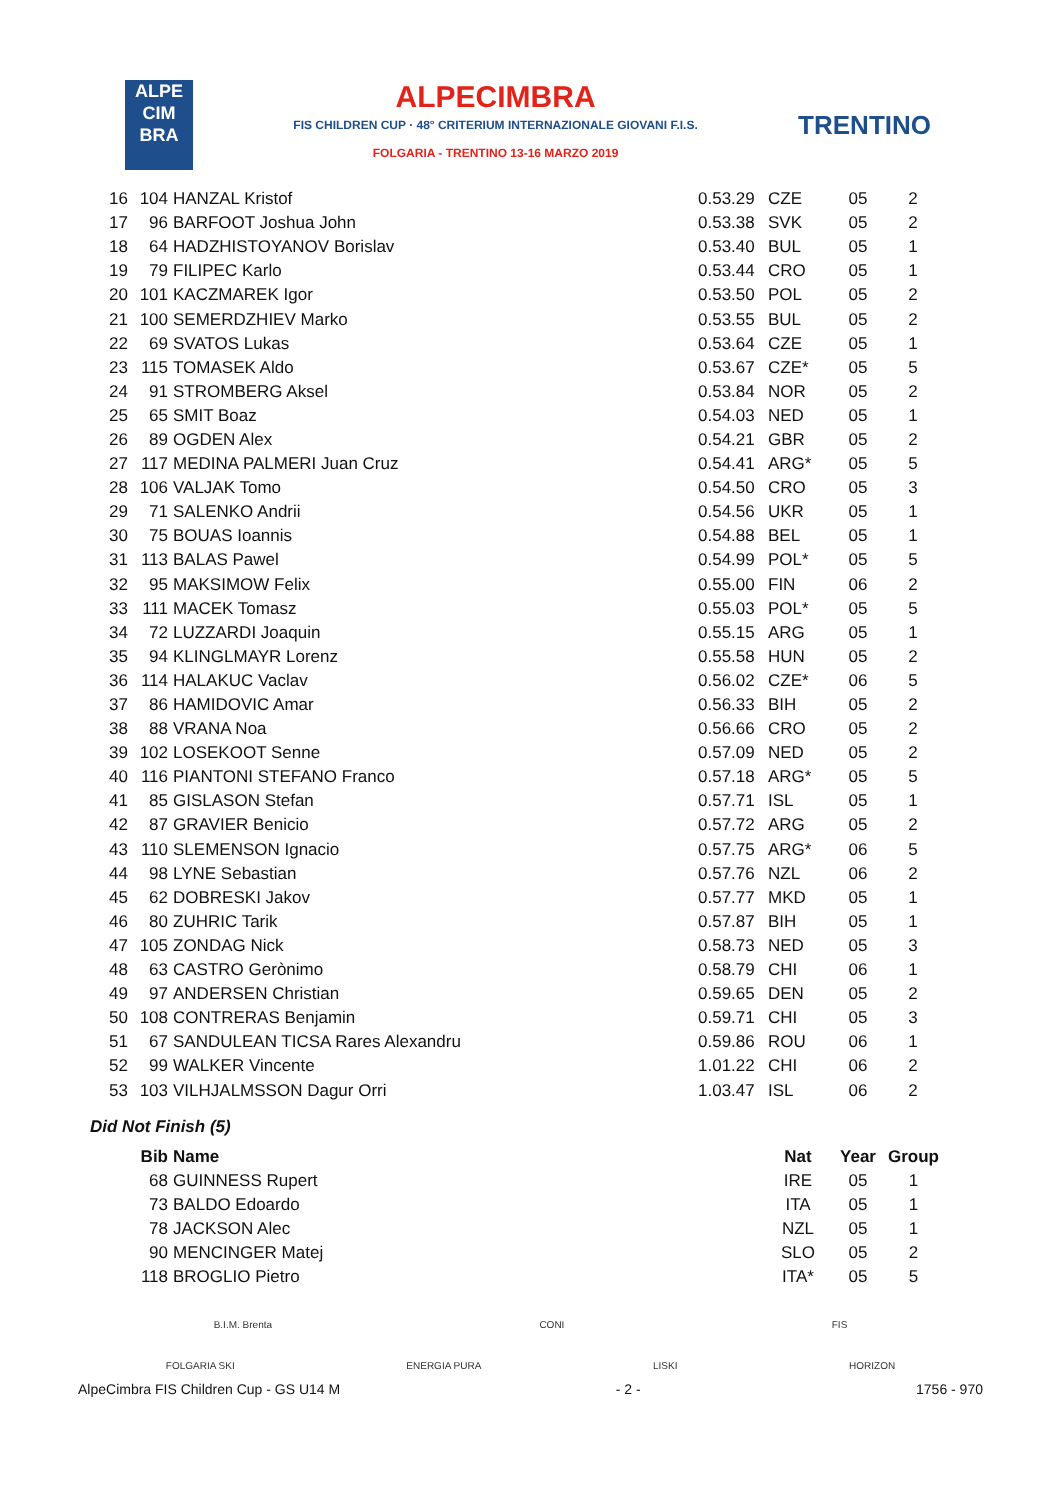ALPE
CIM
BRA
ALPECIMBRA
FIS CHILDREN CUP · 48° CRITERIUM INTERNAZIONALE GIOVANI F.I.S.
FOLGARIA - TRENTINO 13-16 MARZO 2019
TRENTINO
| 16 | 104 | HANZAL Kristof | 0.53.29 | CZE | 05 | 2 |
| 17 | 96 | BARFOOT Joshua John | 0.53.38 | SVK | 05 | 2 |
| 18 | 64 | HADZHISTOYANOV Borislav | 0.53.40 | BUL | 05 | 1 |
| 19 | 79 | FILIPEC Karlo | 0.53.44 | CRO | 05 | 1 |
| 20 | 101 | KACZMAREK Igor | 0.53.50 | POL | 05 | 2 |
| 21 | 100 | SEMERDZHIEV Marko | 0.53.55 | BUL | 05 | 2 |
| 22 | 69 | SVATOS Lukas | 0.53.64 | CZE | 05 | 1 |
| 23 | 115 | TOMASEK Aldo | 0.53.67 | CZE* | 05 | 5 |
| 24 | 91 | STROMBERG Aksel | 0.53.84 | NOR | 05 | 2 |
| 25 | 65 | SMIT Boaz | 0.54.03 | NED | 05 | 1 |
| 26 | 89 | OGDEN Alex | 0.54.21 | GBR | 05 | 2 |
| 27 | 117 | MEDINA PALMERI Juan Cruz | 0.54.41 | ARG* | 05 | 5 |
| 28 | 106 | VALJAK Tomo | 0.54.50 | CRO | 05 | 3 |
| 29 | 71 | SALENKO Andrii | 0.54.56 | UKR | 05 | 1 |
| 30 | 75 | BOUAS Ioannis | 0.54.88 | BEL | 05 | 1 |
| 31 | 113 | BALAS Pawel | 0.54.99 | POL* | 05 | 5 |
| 32 | 95 | MAKSIMOW Felix | 0.55.00 | FIN | 06 | 2 |
| 33 | 111 | MACEK Tomasz | 0.55.03 | POL* | 05 | 5 |
| 34 | 72 | LUZZARDI Joaquin | 0.55.15 | ARG | 05 | 1 |
| 35 | 94 | KLINGLMAYR Lorenz | 0.55.58 | HUN | 05 | 2 |
| 36 | 114 | HALAKUC Vaclav | 0.56.02 | CZE* | 06 | 5 |
| 37 | 86 | HAMIDOVIC Amar | 0.56.33 | BIH | 05 | 2 |
| 38 | 88 | VRANA Noa | 0.56.66 | CRO | 05 | 2 |
| 39 | 102 | LOSEKOOT Senne | 0.57.09 | NED | 05 | 2 |
| 40 | 116 | PIANTONI STEFANO Franco | 0.57.18 | ARG* | 05 | 5 |
| 41 | 85 | GISLASON Stefan | 0.57.71 | ISL | 05 | 1 |
| 42 | 87 | GRAVIER Benicio | 0.57.72 | ARG | 05 | 2 |
| 43 | 110 | SLEMENSON Ignacio | 0.57.75 | ARG* | 06 | 5 |
| 44 | 98 | LYNE Sebastian | 0.57.76 | NZL | 06 | 2 |
| 45 | 62 | DOBRESKI Jakov | 0.57.77 | MKD | 05 | 1 |
| 46 | 80 | ZUHRIC Tarik | 0.57.87 | BIH | 05 | 1 |
| 47 | 105 | ZONDAG Nick | 0.58.73 | NED | 05 | 3 |
| 48 | 63 | CASTRO Gerònimo | 0.58.79 | CHI | 06 | 1 |
| 49 | 97 | ANDERSEN Christian | 0.59.65 | DEN | 05 | 2 |
| 50 | 108 | CONTRERAS Benjamin | 0.59.71 | CHI | 05 | 3 |
| 51 | 67 | SANDULEAN TICSA Rares Alexandru | 0.59.86 | ROU | 06 | 1 |
| 52 | 99 | WALKER Vincente | 1.01.22 | CHI | 06 | 2 |
| 53 | 103 | VILHJALMSSON Dagur Orri | 1.03.47 | ISL | 06 | 2 |
Did Not Finish (5)
| | Bib | Name | | Nat | Year | Group |
| --- | --- | --- | --- | --- | --- | --- |
| | 68 | GUINNESS Rupert | | IRE | 05 | 1 |
| | 73 | BALDO Edoardo | | ITA | 05 | 1 |
| | 78 | JACKSON Alec | | NZL | 05 | 1 |
| | 90 | MENCINGER Matej | | SLO | 05 | 2 |
| | 118 | BROGLIO Pietro | | ITA* | 05 | 5 |
B.I.M. Brenta CONI FIS
FOLGARIA SKI ENERGIA PURA LISKI HORIZON
AlpeCimbra FIS Children Cup - GS U14 M - 2 - 1756 - 970